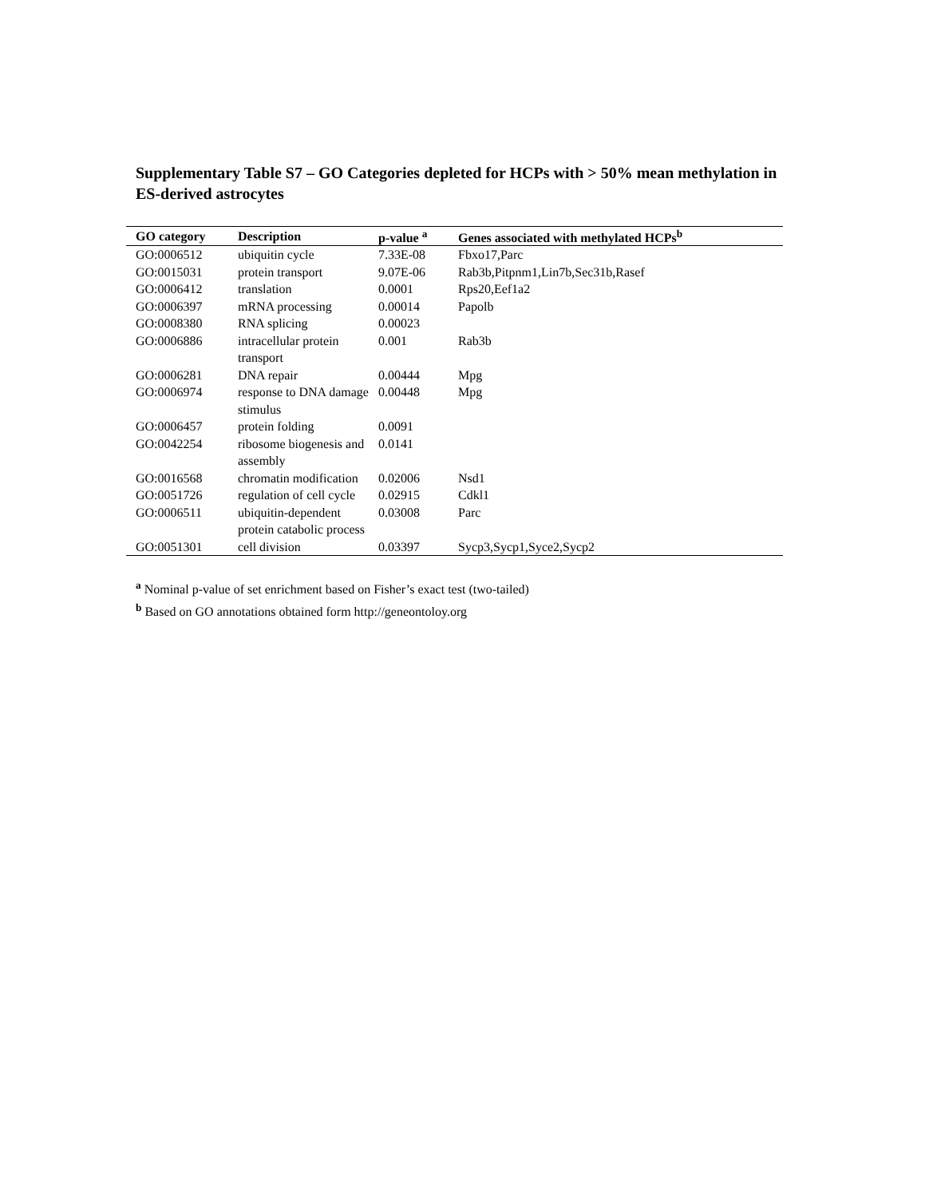Supplementary Table S7 – GO Categories depleted for HCPs with > 50% mean methylation in ES-derived astrocytes
| GO category | Description | p-value <sup>a</sup> | Genes associated with methylated HCPs<sup>b</sup> |
| --- | --- | --- | --- |
| GO:0006512 | ubiquitin cycle | 7.33E-08 | Fbxo17,Parc |
| GO:0015031 | protein transport | 9.07E-06 | Rab3b,Pitpnm1,Lin7b,Sec31b,Rasef |
| GO:0006412 | translation | 0.0001 | Rps20,Eef1a2 |
| GO:0006397 | mRNA processing | 0.00014 | Papolb |
| GO:0008380 | RNA splicing | 0.00023 | |
| GO:0006886 | intracellular protein transport | 0.001 | Rab3b |
| GO:0006281 | DNA repair | 0.00444 | Mpg |
| GO:0006974 | response to DNA damage stimulus | 0.00448 | Mpg |
| GO:0006457 | protein folding | 0.0091 | |
| GO:0042254 | ribosome biogenesis and assembly | 0.0141 | |
| GO:0016568 | chromatin modification | 0.02006 | Nsd1 |
| GO:0051726 | regulation of cell cycle | 0.02915 | Cdkl1 |
| GO:0006511 | ubiquitin-dependent protein catabolic process | 0.03008 | Parc |
| GO:0051301 | cell division | 0.03397 | Sycp3,Sycp1,Syce2,Sycp2 |
<sup>a</sup> Nominal p-value of set enrichment based on Fisher’s exact test (two-tailed)
<sup>b</sup> Based on GO annotations obtained form http://geneontoloy.org